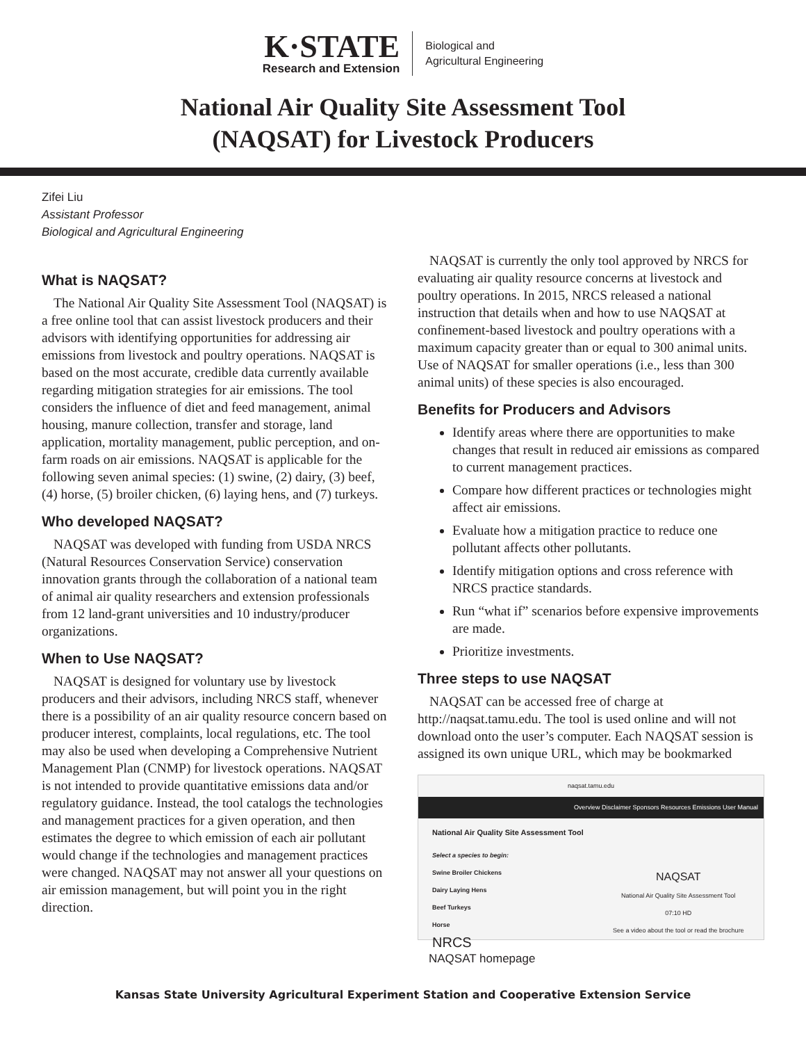K·STATE
Research and Extension
Biological and
Agricultural Engineering
National Air Quality Site Assessment Tool
(NAQSAT) for Livestock Producers
Zifei Liu
Assistant Professor
Biological and Agricultural Engineering
What is NAQSAT?
The National Air Quality Site Assessment Tool (NAQSAT) is a free online tool that can assist livestock producers and their advisors with identifying opportunities for addressing air emissions from livestock and poultry operations. NAQSAT is based on the most accurate, credible data currently available regarding mitigation strategies for air emissions. The tool considers the influence of diet and feed management, animal housing, manure collection, transfer and storage, land application, mortality management, public perception, and on-farm roads on air emissions. NAQSAT is applicable for the following seven animal species: (1) swine, (2) dairy, (3) beef, (4) horse, (5) broiler chicken, (6) laying hens, and (7) turkeys.
Who developed NAQSAT?
NAQSAT was developed with funding from USDA NRCS (Natural Resources Conservation Service) conservation innovation grants through the collaboration of a national team of animal air quality researchers and extension professionals from 12 land-grant universities and 10 industry/producer organizations.
When to Use NAQSAT?
NAQSAT is designed for voluntary use by livestock producers and their advisors, including NRCS staff, whenever there is a possibility of an air quality resource concern based on producer interest, complaints, local regulations, etc. The tool may also be used when developing a Comprehensive Nutrient Management Plan (CNMP) for livestock operations. NAQSAT is not intended to provide quantitative emissions data and/or regulatory guidance. Instead, the tool catalogs the technologies and management practices for a given operation, and then estimates the degree to which emission of each air pollutant would change if the technologies and management practices were changed. NAQSAT may not answer all your questions on air emission management, but will point you in the right direction.
NAQSAT is currently the only tool approved by NRCS for evaluating air quality resource concerns at livestock and poultry operations. In 2015, NRCS released a national instruction that details when and how to use NAQSAT at confinement-based livestock and poultry operations with a maximum capacity greater than or equal to 300 animal units. Use of NAQSAT for smaller operations (i.e., less than 300 animal units) of these species is also encouraged.
Benefits for Producers and Advisors
Identify areas where there are opportunities to make changes that result in reduced air emissions as compared to current management practices.
Compare how different practices or technologies might affect air emissions.
Evaluate how a mitigation practice to reduce one pollutant affects other pollutants.
Identify mitigation options and cross reference with NRCS practice standards.
Run “what if” scenarios before expensive improvements are made.
Prioritize investments.
Three steps to use NAQSAT
NAQSAT can be accessed free of charge at http://naqsat.tamu.edu. The tool is used online and will not download onto the user’s computer. Each NAQSAT session is assigned its own unique URL, which may be bookmarked
naqsat.tamu.edu
Overview Disclaimer Sponsors Resources Emissions User Manual
National Air Quality Site Assessment Tool
Select a species to begin:
Swine Broiler Chickens
Dairy Laying Hens
Beef Turkeys
Horse
NRCS
NAQSAT
National Air Quality Site Assessment Tool
07:10 HD
See a video about the tool or read the brochure
NAQSAT homepage
Kansas State University Agricultural Experiment Station and Cooperative Extension Service